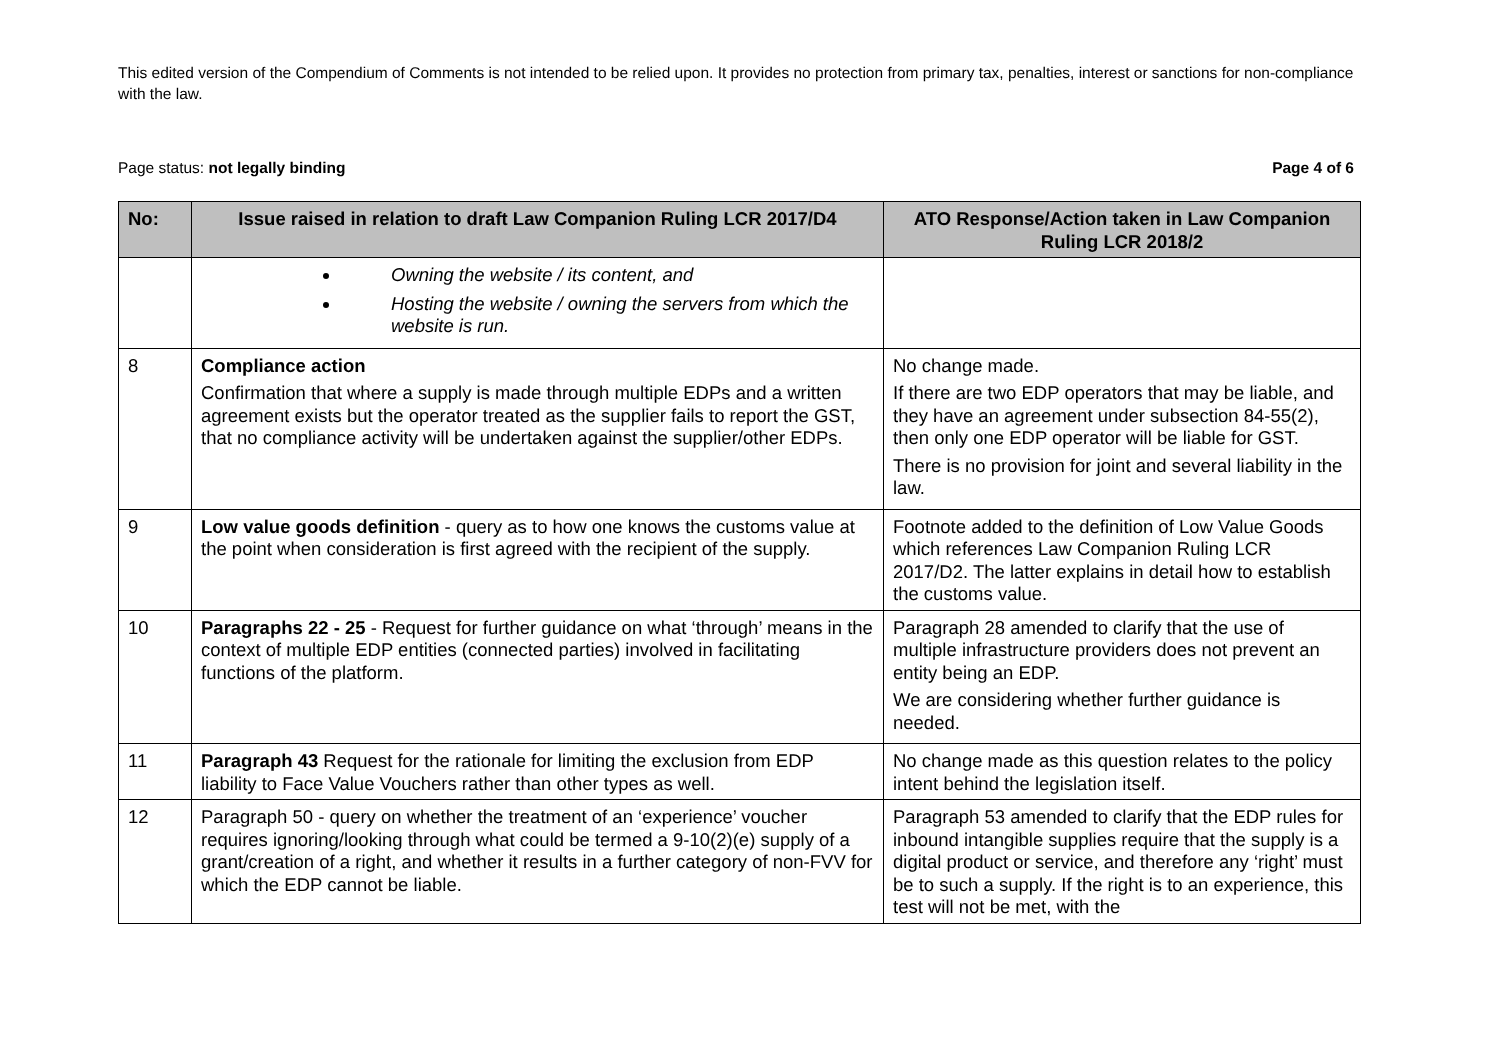This edited version of the Compendium of Comments is not intended to be relied upon. It provides no protection from primary tax, penalties, interest or sanctions for non-compliance with the law.
Page status: not legally binding Page 4 of 6
| No: | Issue raised in relation to draft Law Companion Ruling LCR 2017/D4 | ATO Response/Action taken in Law Companion Ruling LCR 2018/2 |
| --- | --- | --- |
| | Owning the website / its content, and Hosting the website / owning the servers from which the website is run. | |
| 8 | Compliance action Confirmation that where a supply is made through multiple EDPs and a written agreement exists but the operator treated as the supplier fails to report the GST, that no compliance activity will be undertaken against the supplier/other EDPs. | No change made. If there are two EDP operators that may be liable, and they have an agreement under subsection 84-55(2), then only one EDP operator will be liable for GST. There is no provision for joint and several liability in the law. |
| 9 | Low value goods definition - query as to how one knows the customs value at the point when consideration is first agreed with the recipient of the supply. | Footnote added to the definition of Low Value Goods which references Law Companion Ruling LCR 2017/D2. The latter explains in detail how to establish the customs value. |
| 10 | Paragraphs 22 - 25 - Request for further guidance on what ‘through’ means in the context of multiple EDP entities (connected parties) involved in facilitating functions of the platform. | Paragraph 28 amended to clarify that the use of multiple infrastructure providers does not prevent an entity being an EDP. We are considering whether further guidance is needed. |
| 11 | Paragraph 43 Request for the rationale for limiting the exclusion from EDP liability to Face Value Vouchers rather than other types as well. | No change made as this question relates to the policy intent behind the legislation itself. |
| 12 | Paragraph 50 - query on whether the treatment of an ‘experience’ voucher requires ignoring/looking through what could be termed a 9-10(2)(e) supply of a grant/creation of a right, and whether it results in a further category of non-FVV for which the EDP cannot be liable. | Paragraph 53 amended to clarify that the EDP rules for inbound intangible supplies require that the supply is a digital product or service, and therefore any ‘right’ must be to such a supply. If the right is to an experience, this test will not be met, with the |